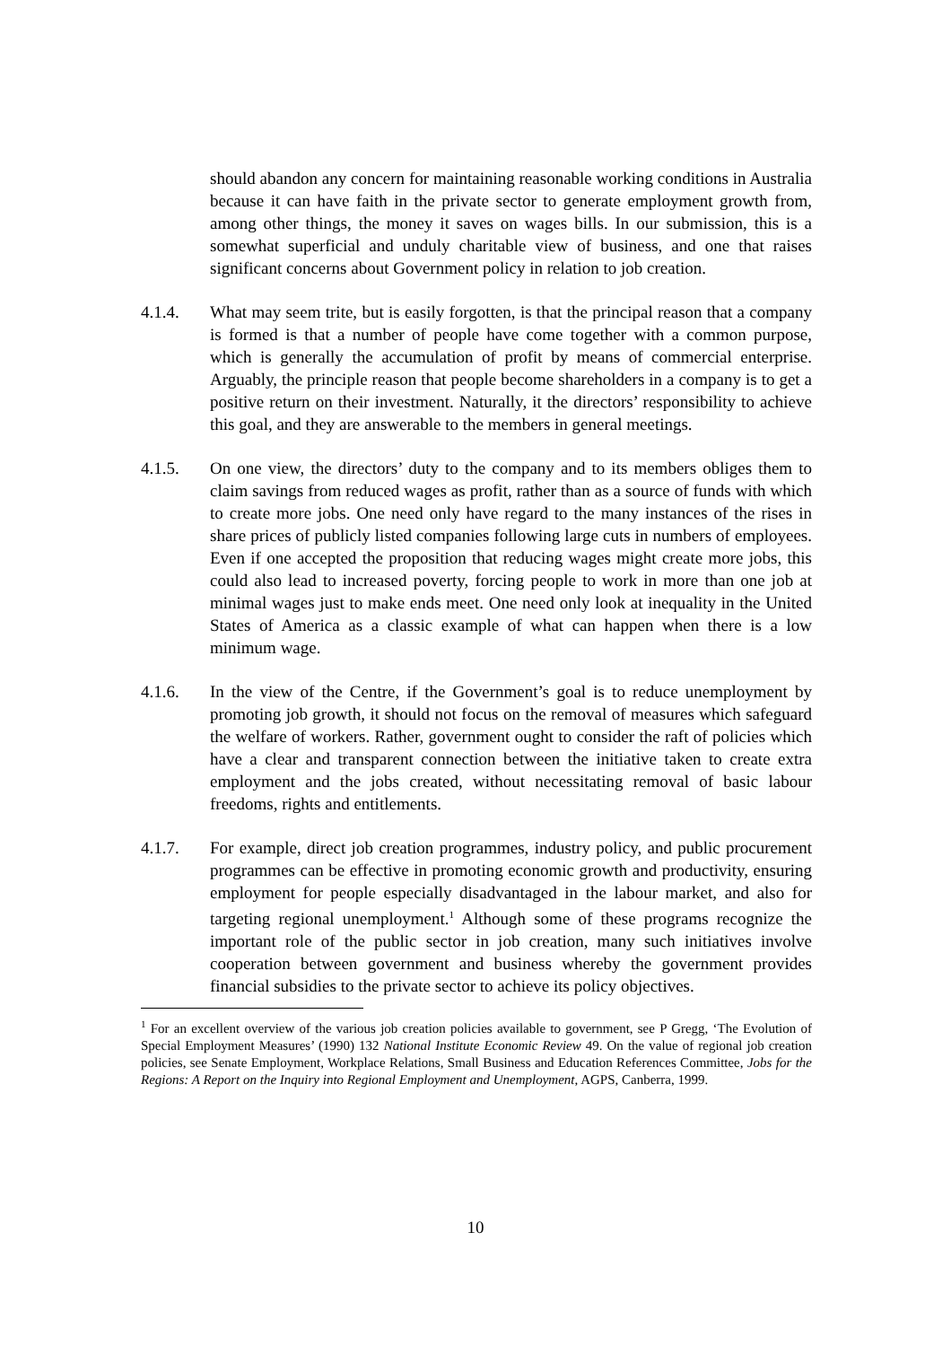should abandon any concern for maintaining reasonable working conditions in Australia because it can have faith in the private sector to generate employment growth from, among other things, the money it saves on wages bills. In our submission, this is a somewhat superficial and unduly charitable view of business, and one that raises significant concerns about Government policy in relation to job creation.
4.1.4. What may seem trite, but is easily forgotten, is that the principal reason that a company is formed is that a number of people have come together with a common purpose, which is generally the accumulation of profit by means of commercial enterprise. Arguably, the principle reason that people become shareholders in a company is to get a positive return on their investment. Naturally, it the directors’ responsibility to achieve this goal, and they are answerable to the members in general meetings.
4.1.5. On one view, the directors’ duty to the company and to its members obliges them to claim savings from reduced wages as profit, rather than as a source of funds with which to create more jobs. One need only have regard to the many instances of the rises in share prices of publicly listed companies following large cuts in numbers of employees. Even if one accepted the proposition that reducing wages might create more jobs, this could also lead to increased poverty, forcing people to work in more than one job at minimal wages just to make ends meet. One need only look at inequality in the United States of America as a classic example of what can happen when there is a low minimum wage.
4.1.6. In the view of the Centre, if the Government’s goal is to reduce unemployment by promoting job growth, it should not focus on the removal of measures which safeguard the welfare of workers. Rather, government ought to consider the raft of policies which have a clear and transparent connection between the initiative taken to create extra employment and the jobs created, without necessitating removal of basic labour freedoms, rights and entitlements.
4.1.7. For example, direct job creation programmes, industry policy, and public procurement programmes can be effective in promoting economic growth and productivity, ensuring employment for people especially disadvantaged in the labour market, and also for targeting regional unemployment.<sup>1</sup> Although some of these programs recognize the important role of the public sector in job creation, many such initiatives involve cooperation between government and business whereby the government provides financial subsidies to the private sector to achieve its policy objectives.
<sup>1</sup> For an excellent overview of the various job creation policies available to government, see P Gregg, ‘The Evolution of Special Employment Measures’ (1990) 132 National Institute Economic Review 49. On the value of regional job creation policies, see Senate Employment, Workplace Relations, Small Business and Education References Committee, Jobs for the Regions: A Report on the Inquiry into Regional Employment and Unemployment, AGPS, Canberra, 1999.
10